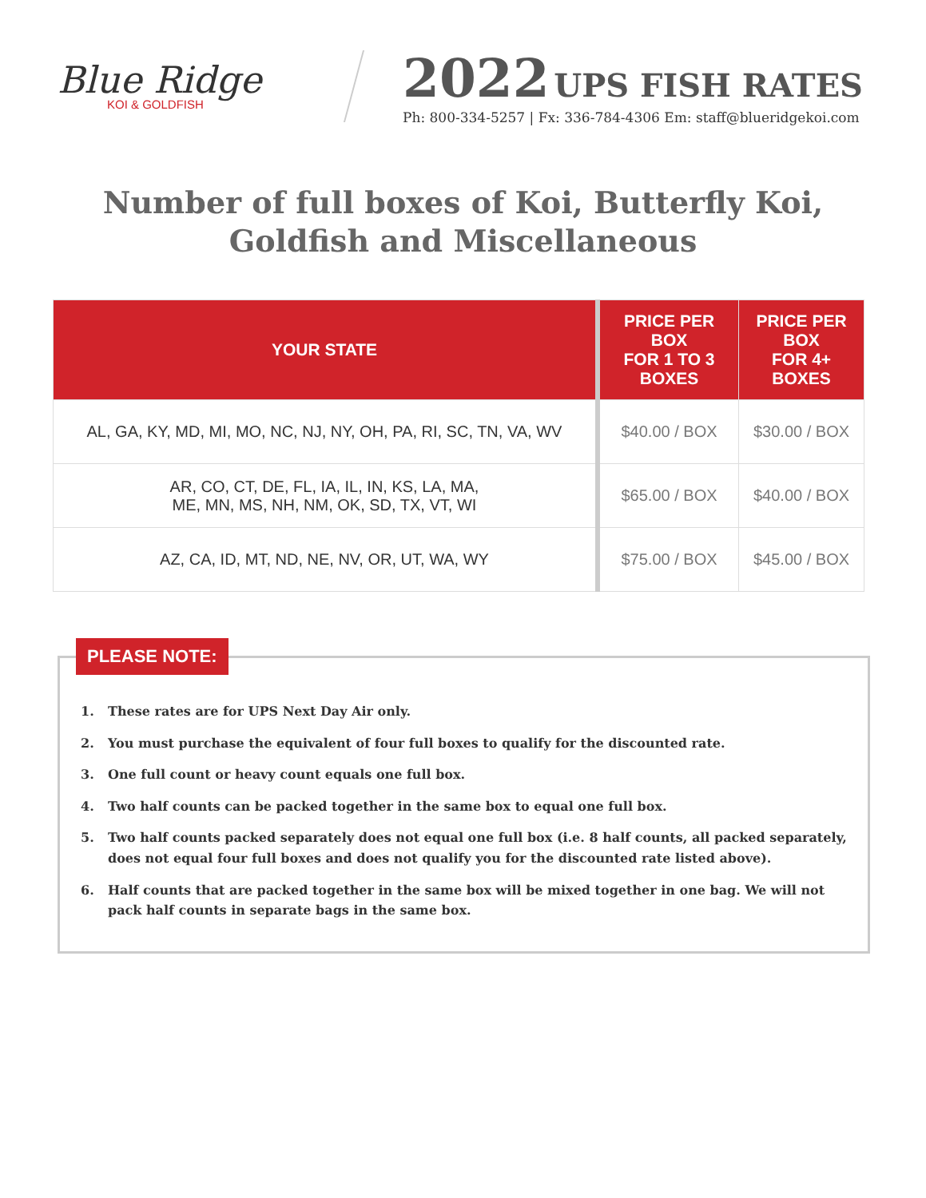Blue Ridge
KOI & GOLDFISH
2022 UPS FISH RATES
Ph: 800-334-5257 | Fx: 336-784-4306 Em: staff@blueridgekoi.com
Number of full boxes of Koi, Butterfly Koi,
Goldfish and Miscellaneous
| YOUR STATE | PRICE PER BOX FOR 1 TO 3 BOXES | PRICE PER BOX FOR 4+ BOXES |
| --- | --- | --- |
| AL, GA, KY, MD, MI, MO, NC, NJ, NY, OH, PA, RI, SC, TN, VA, WV | $40.00 / BOX | $30.00 / BOX |
| AR, CO, CT, DE, FL, IA, IL, IN, KS, LA, MA, ME, MN, MS, NH, NM, OK, SD, TX, VT, WI | $65.00 / BOX | $40.00 / BOX |
| AZ, CA, ID, MT, ND, NE, NV, OR, UT, WA, WY | $75.00 / BOX | $45.00 / BOX |
PLEASE NOTE:
1. These rates are for UPS Next Day Air only.
2. You must purchase the equivalent of four full boxes to qualify for the discounted rate.
3. One full count or heavy count equals one full box.
4. Two half counts can be packed together in the same box to equal one full box.
5. Two half counts packed separately does not equal one full box (i.e. 8 half counts, all packed separately, does not equal four full boxes and does not qualify you for the discounted rate listed above).
6. Half counts that are packed together in the same box will be mixed together in one bag. We will not pack half counts in separate bags in the same box.